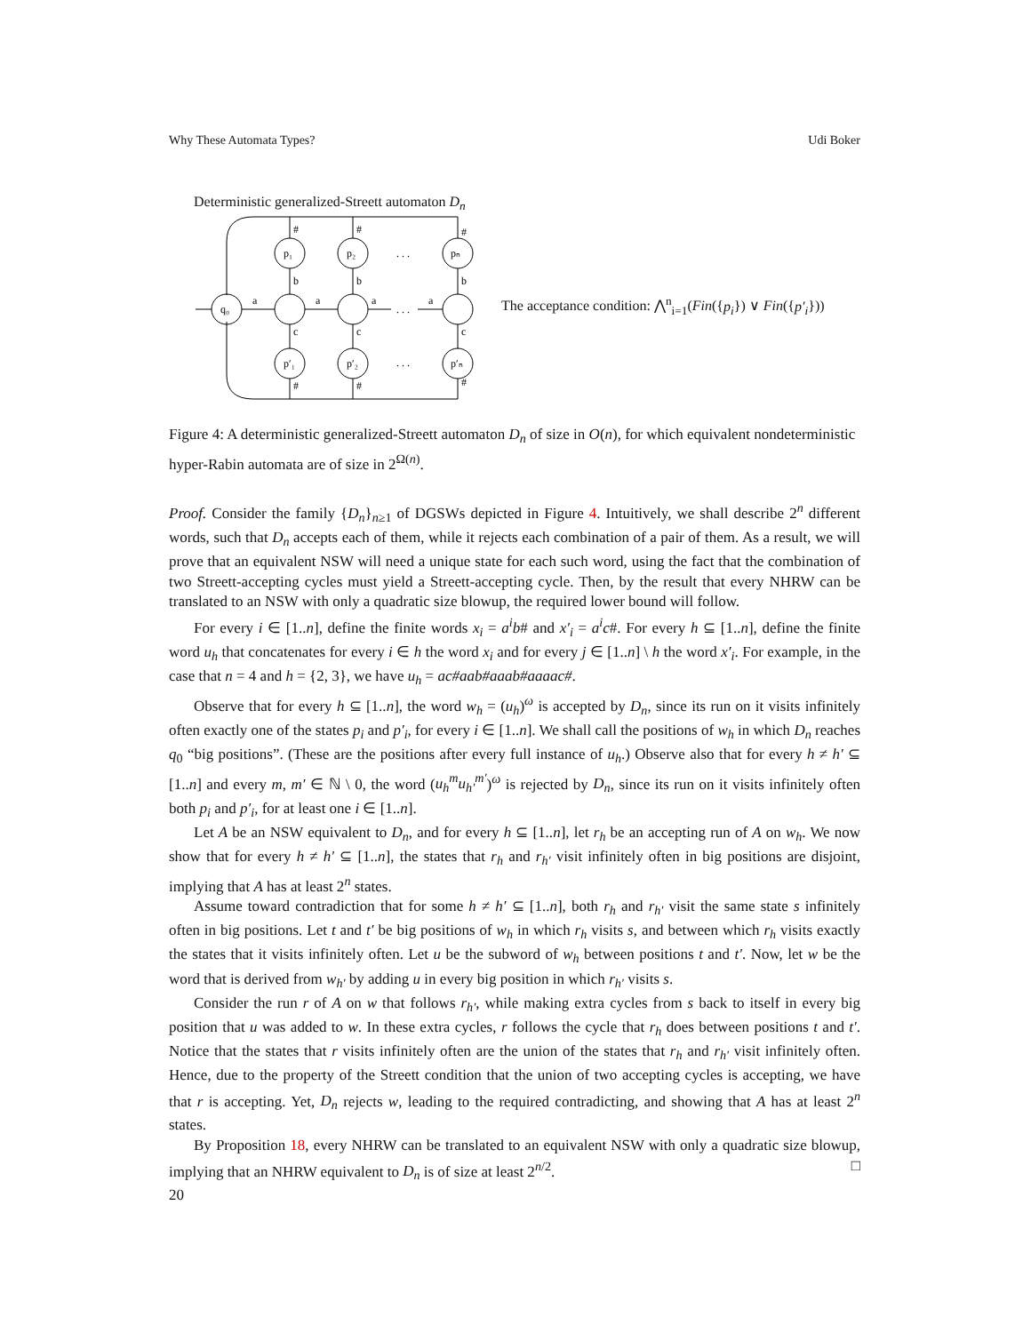Why These Automata Types? Udi Boker
Deterministic generalized-Streett automaton D<sub>n</sub>
q₀
p₁
p₂
pₙ
p′₁
p′₂
p′ₙ
a
a
a
a
. . .
. . .
. . .
b
b
b
c
c
c
#
#
#
#
#
#
The acceptance condition: ⋀<sup>n</sup><sub>i=1</sub>(Fin({p<sub>i</sub>}) ∨ Fin({p′<sub>i</sub>}))
Figure 4: A deterministic generalized-Streett automaton D<sub>n</sub> of size in O(n), for which equivalent nondeterministic hyper-Rabin automata are of size in 2<sup>Ω(n)</sup>.
Proof. Consider the family {D<sub>n</sub>}<sub>n≥1</sub> of DGSWs depicted in Figure 4. Intuitively, we shall describe 2<sup>n</sup> different words, such that D<sub>n</sub> accepts each of them, while it rejects each combination of a pair of them. As a result, we will prove that an equivalent NSW will need a unique state for each such word, using the fact that the combination of two Streett-accepting cycles must yield a Streett-accepting cycle. Then, by the result that every NHRW can be translated to an NSW with only a quadratic size blowup, the required lower bound will follow.
For every i ∈ [1..n], define the finite words x<sub>i</sub> = a<sup>i</sup>b# and x′<sub>i</sub> = a<sup>i</sup>c#. For every h ⊆ [1..n], define the finite word u<sub>h</sub> that concatenates for every i ∈ h the word x<sub>i</sub> and for every j ∈ [1..n] \ h the word x′<sub>i</sub>. For example, in the case that n = 4 and h = {2, 3}, we have u<sub>h</sub> = ac#aab#aaab#aaaac#.
Observe that for every h ⊆ [1..n], the word w<sub>h</sub> = (u<sub>h</sub>)<sup>ω</sup> is accepted by D<sub>n</sub>, since its run on it visits infinitely often exactly one of the states p<sub>i</sub> and p′<sub>i</sub>, for every i ∈ [1..n]. We shall call the positions of w<sub>h</sub> in which D<sub>n</sub> reaches q<sub>0</sub> “big positions”. (These are the positions after every full instance of u<sub>h</sub>.) Observe also that for every h ≠ h′ ⊆ [1..n] and every m, m′ ∈ ℕ \ 0, the word (u<sub>h</sub><sup>m</sup>u<sub>h′</sub><sup>m′</sup>)<sup>ω</sup> is rejected by D<sub>n</sub>, since its run on it visits infinitely often both p<sub>i</sub> and p′<sub>i</sub>, for at least one i ∈ [1..n].
Let A be an NSW equivalent to D<sub>n</sub>, and for every h ⊆ [1..n], let r<sub>h</sub> be an accepting run of A on w<sub>h</sub>. We now show that for every h ≠ h′ ⊆ [1..n], the states that r<sub>h</sub> and r<sub>h′</sub> visit infinitely often in big positions are disjoint, implying that A has at least 2<sup>n</sup> states.
Assume toward contradiction that for some h ≠ h′ ⊆ [1..n], both r<sub>h</sub> and r<sub>h′</sub> visit the same state s infinitely often in big positions. Let t and t′ be big positions of w<sub>h</sub> in which r<sub>h</sub> visits s, and between which r<sub>h</sub> visits exactly the states that it visits infinitely often. Let u be the subword of w<sub>h</sub> between positions t and t′. Now, let w be the word that is derived from w<sub>h′</sub> by adding u in every big position in which r<sub>h′</sub> visits s.
Consider the run r of A on w that follows r<sub>h′</sub>, while making extra cycles from s back to itself in every big position that u was added to w. In these extra cycles, r follows the cycle that r<sub>h</sub> does between positions t and t′. Notice that the states that r visits infinitely often are the union of the states that r<sub>h</sub> and r<sub>h′</sub> visit infinitely often. Hence, due to the property of the Streett condition that the union of two accepting cycles is accepting, we have that r is accepting. Yet, D<sub>n</sub> rejects w, leading to the required contradicting, and showing that A has at least 2<sup>n</sup> states.
By Proposition 18, every NHRW can be translated to an equivalent NSW with only a quadratic size blowup, implying that an NHRW equivalent to D<sub>n</sub> is of size at least 2<sup>n/2</sup>. □
20